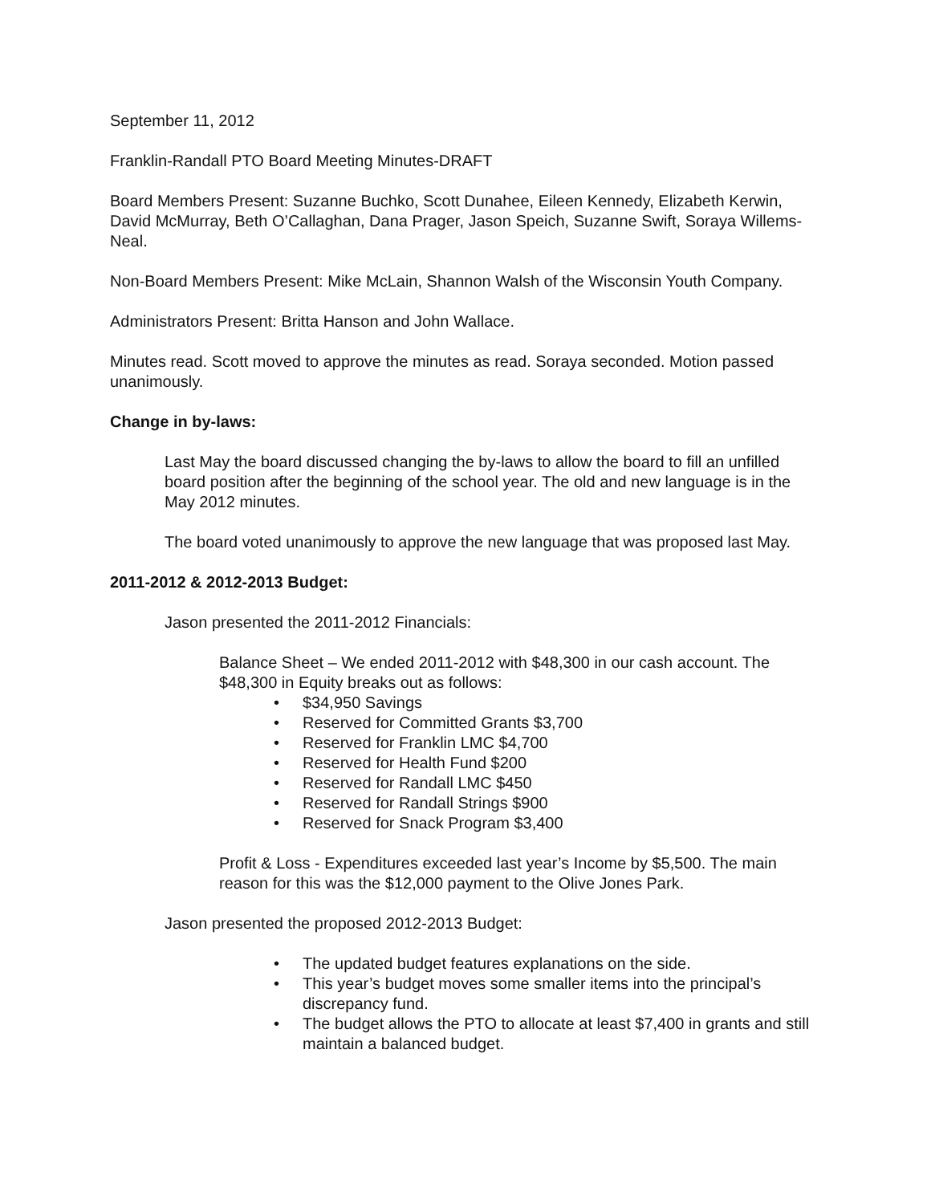September 11, 2012
Franklin-Randall PTO Board Meeting Minutes-DRAFT
Board Members Present: Suzanne Buchko, Scott Dunahee, Eileen Kennedy, Elizabeth Kerwin, David McMurray, Beth O’Callaghan, Dana Prager, Jason Speich, Suzanne Swift, Soraya Willems-Neal.
Non-Board Members Present: Mike McLain, Shannon Walsh of the Wisconsin Youth Company.
Administrators Present: Britta Hanson and John Wallace.
Minutes read. Scott moved to approve the minutes as read. Soraya seconded. Motion passed unanimously.
Change in by-laws:
Last May the board discussed changing the by-laws to allow the board to fill an unfilled board position after the beginning of the school year. The old and new language is in the May 2012 minutes.
The board voted unanimously to approve the new language that was proposed last May.
2011-2012 & 2012-2013 Budget:
Jason presented the 2011-2012 Financials:
Balance Sheet – We ended 2011-2012 with $48,300 in our cash account. The $48,300 in Equity breaks out as follows:
• $34,950 Savings
• Reserved for Committed Grants $3,700
• Reserved for Franklin LMC $4,700
• Reserved for Health Fund $200
• Reserved for Randall LMC $450
• Reserved for Randall Strings $900
• Reserved for Snack Program $3,400
Profit & Loss - Expenditures exceeded last year’s Income by $5,500. The main reason for this was the $12,000 payment to the Olive Jones Park.
Jason presented the proposed 2012-2013 Budget:
• The updated budget features explanations on the side.
• This year’s budget moves some smaller items into the principal’s discrepancy fund.
• The budget allows the PTO to allocate at least $7,400 in grants and still maintain a balanced budget.